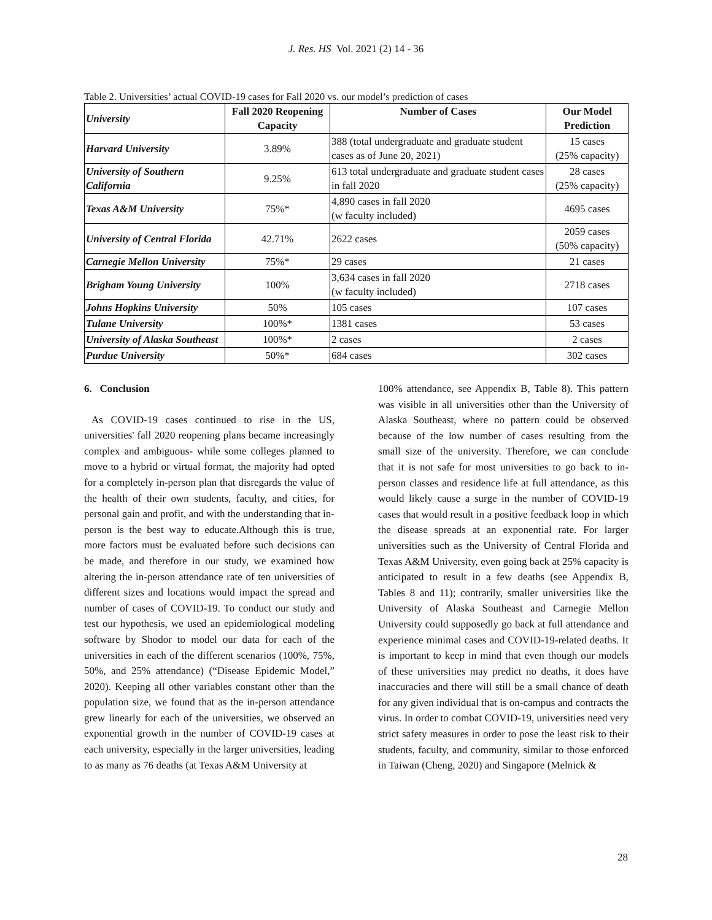J. Res. HS Vol. 2021 (2) 14 - 36
Table 2. Universities’ actual COVID-19 cases for Fall 2020 vs. our model’s prediction of cases
| University | Fall 2020 Reopening Capacity | Number of Cases | Our Model Prediction |
| --- | --- | --- | --- |
| Harvard University | 3.89% | 388 (total undergraduate and graduate student cases as of June 20, 2021) | 15 cases (25% capacity) |
| University of Southern California | 9.25% | 613 total undergraduate and graduate student cases in fall 2020 | 28 cases (25% capacity) |
| Texas A&M University | 75%* | 4,890 cases in fall 2020 (w faculty included) | 4695 cases |
| University of Central Florida | 42.71% | 2622 cases | 2059 cases (50% capacity) |
| Carnegie Mellon University | 75%* | 29 cases | 21 cases |
| Brigham Young University | 100% | 3,634 cases in fall 2020 (w faculty included) | 2718 cases |
| Johns Hopkins University | 50% | 105 cases | 107 cases |
| Tulane University | 100%* | 1381 cases | 53 cases |
| University of Alaska Southeast | 100%* | 2 cases | 2 cases |
| Purdue University | 50%* | 684 cases | 302 cases |
6. Conclusion
As COVID-19 cases continued to rise in the US, universities' fall 2020 reopening plans became increasingly complex and ambiguous- while some colleges planned to move to a hybrid or virtual format, the majority had opted for a completely in-person plan that disregards the value of the health of their own students, faculty, and cities, for personal gain and profit, and with the understanding that in-person is the best way to educate.Although this is true, more factors must be evaluated before such decisions can be made, and therefore in our study, we examined how altering the in-person attendance rate of ten universities of different sizes and locations would impact the spread and number of cases of COVID-19. To conduct our study and test our hypothesis, we used an epidemiological modeling software by Shodor to model our data for each of the universities in each of the different scenarios (100%, 75%, 50%, and 25% attendance) (“Disease Epidemic Model,” 2020). Keeping all other variables constant other than the population size, we found that as the in-person attendance grew linearly for each of the universities, we observed an exponential growth in the number of COVID-19 cases at each university, especially in the larger universities, leading to as many as 76 deaths (at Texas A&M University at
100% attendance, see Appendix B, Table 8). This pattern was visible in all universities other than the University of Alaska Southeast, where no pattern could be observed because of the low number of cases resulting from the small size of the university. Therefore, we can conclude that it is not safe for most universities to go back to in-person classes and residence life at full attendance, as this would likely cause a surge in the number of COVID-19 cases that would result in a positive feedback loop in which the disease spreads at an exponential rate. For larger universities such as the University of Central Florida and Texas A&M University, even going back at 25% capacity is anticipated to result in a few deaths (see Appendix B, Tables 8 and 11); contrarily, smaller universities like the University of Alaska Southeast and Carnegie Mellon University could supposedly go back at full attendance and experience minimal cases and COVID-19-related deaths. It is important to keep in mind that even though our models of these universities may predict no deaths, it does have inaccuracies and there will still be a small chance of death for any given individual that is on-campus and contracts the virus. In order to combat COVID-19, universities need very strict safety measures in order to pose the least risk to their students, faculty, and community, similar to those enforced in Taiwan (Cheng, 2020) and Singapore (Melnick &
28